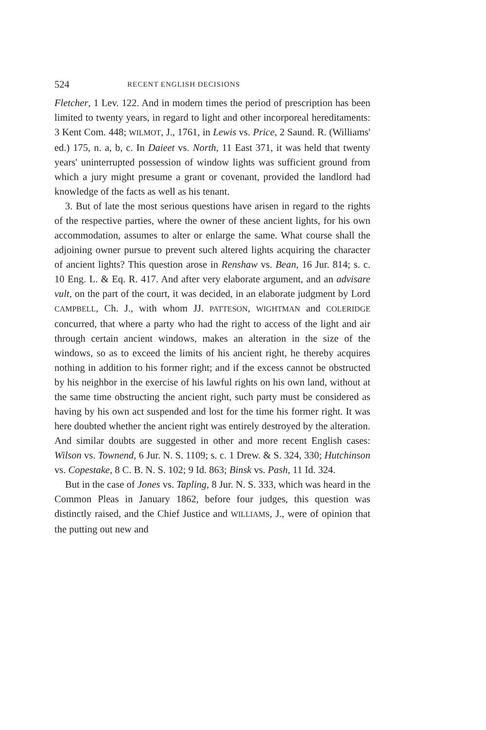524 RECENT ENGLISH DECISIONS
Fletcher, 1 Lev. 122. And in modern times the period of prescription has been limited to twenty years, in regard to light and other incorporeal hereditaments: 3 Kent Com. 448; WILMOT, J., 1761, in Lewis vs. Price, 2 Saund. R. (Williams' ed.) 175, n. a, b, c. In Daieet vs. North, 11 East 371, it was held that twenty years' uninterrupted possession of window lights was sufficient ground from which a jury might presume a grant or covenant, provided the landlord had knowledge of the facts as well as his tenant.
3. But of late the most serious questions have arisen in regard to the rights of the respective parties, where the owner of these ancient lights, for his own accommodation, assumes to alter or enlarge the same. What course shall the adjoining owner pursue to prevent such altered lights acquiring the character of ancient lights? This question arose in Renshaw vs. Bean, 16 Jur. 814; s. c. 10 Eng. L. & Eq. R. 417. And after very elaborate argument, and an advisare vult, on the part of the court, it was decided, in an elaborate judgment by Lord CAMPBELL, Ch. J., with whom JJ. PATTESON, WIGHTMAN and COLERIDGE concurred, that where a party who had the right to access of the light and air through certain ancient windows, makes an alteration in the size of the windows, so as to exceed the limits of his ancient right, he thereby acquires nothing in addition to his former right; and if the excess cannot be obstructed by his neighbor in the exercise of his lawful rights on his own land, without at the same time obstructing the ancient right, such party must be considered as having by his own act suspended and lost for the time his former right. It was here doubted whether the ancient right was entirely destroyed by the alteration. And similar doubts are suggested in other and more recent English cases: Wilson vs. Townend, 6 Jur. N. S. 1109; s. c. 1 Drew. & S. 324, 330; Hutchinson vs. Copestake, 8 C. B. N. S. 102; 9 Id. 863; Binsk vs. Pash, 11 Id. 324.
But in the case of Jones vs. Tapling, 8 Jur. N. S. 333, which was heard in the Common Pleas in January 1862, before four judges, this question was distinctly raised, and the Chief Justice and WILLIAMS, J., were of opinion that the putting out new and